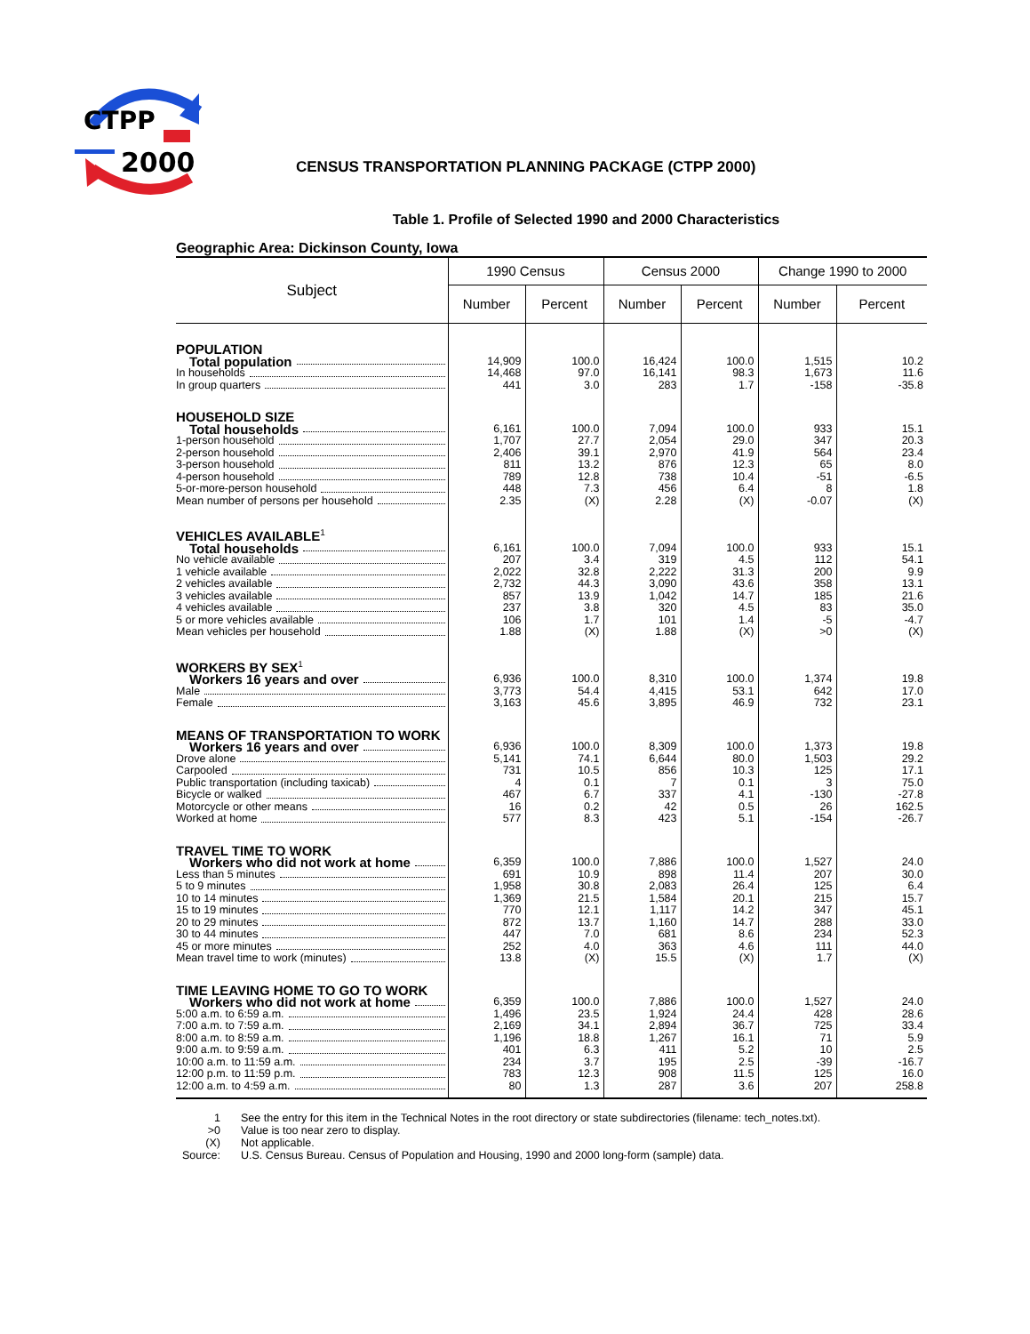CTPP
2000
CENSUS TRANSPORTATION PLANNING PACKAGE (CTPP 2000)
Table 1. Profile of Selected 1990 and 2000 Characteristics
Geographic Area: Dickinson County, Iowa
| Subject | 1990 Census | | Census 2000 | | Change 1990 to 2000 | |
| --- | --- | --- | --- | --- | --- | --- |
| | Number | Percent | Number | Percent | Number | Percent |
| POPULATION | | | | | | |
| Total population | 14,909 | 100.0 | 16,424 | 100.0 | 1,515 | 10.2 |
| In households | 14,468 | 97.0 | 16,141 | 98.3 | 1,673 | 11.6 |
| In group quarters | 441 | 3.0 | 283 | 1.7 | -158 | -35.8 |
| HOUSEHOLD SIZE | | | | | | |
| Total households | 6,161 | 100.0 | 7,094 | 100.0 | 933 | 15.1 |
| 1-person household | 1,707 | 27.7 | 2,054 | 29.0 | 347 | 20.3 |
| 2-person household | 2,406 | 39.1 | 2,970 | 41.9 | 564 | 23.4 |
| 3-person household | 811 | 13.2 | 876 | 12.3 | 65 | 8.0 |
| 4-person household | 789 | 12.8 | 738 | 10.4 | -51 | -6.5 |
| 5-or-more-person household | 448 | 7.3 | 456 | 6.4 | 8 | 1.8 |
| Mean number of persons per household | 2.35 | (X) | 2.28 | (X) | -0.07 | (X) |
| VEHICLES AVAILABLE<sup>1</sup> | | | | | | |
| Total households | 6,161 | 100.0 | 7,094 | 100.0 | 933 | 15.1 |
| No vehicle available | 207 | 3.4 | 319 | 4.5 | 112 | 54.1 |
| 1 vehicle available | 2,022 | 32.8 | 2,222 | 31.3 | 200 | 9.9 |
| 2 vehicles available | 2,732 | 44.3 | 3,090 | 43.6 | 358 | 13.1 |
| 3 vehicles available | 857 | 13.9 | 1,042 | 14.7 | 185 | 21.6 |
| 4 vehicles available | 237 | 3.8 | 320 | 4.5 | 83 | 35.0 |
| 5 or more vehicles available | 106 | 1.7 | 101 | 1.4 | -5 | -4.7 |
| Mean vehicles per household | 1.88 | (X) | 1.88 | (X) | >0 | (X) |
| WORKERS BY SEX<sup>1</sup> | | | | | | |
| Workers 16 years and over | 6,936 | 100.0 | 8,310 | 100.0 | 1,374 | 19.8 |
| Male | 3,773 | 54.4 | 4,415 | 53.1 | 642 | 17.0 |
| Female | 3,163 | 45.6 | 3,895 | 46.9 | 732 | 23.1 |
| MEANS OF TRANSPORTATION TO WORK | | | | | | |
| Workers 16 years and over | 6,936 | 100.0 | 8,309 | 100.0 | 1,373 | 19.8 |
| Drove alone | 5,141 | 74.1 | 6,644 | 80.0 | 1,503 | 29.2 |
| Carpooled | 731 | 10.5 | 856 | 10.3 | 125 | 17.1 |
| Public transportation (including taxicab) | 4 | 0.1 | 7 | 0.1 | 3 | 75.0 |
| Bicycle or walked | 467 | 6.7 | 337 | 4.1 | -130 | -27.8 |
| Motorcycle or other means | 16 | 0.2 | 42 | 0.5 | 26 | 162.5 |
| Worked at home | 577 | 8.3 | 423 | 5.1 | -154 | -26.7 |
| TRAVEL TIME TO WORK | | | | | | |
| Workers who did not work at home | 6,359 | 100.0 | 7,886 | 100.0 | 1,527 | 24.0 |
| Less than 5 minutes | 691 | 10.9 | 898 | 11.4 | 207 | 30.0 |
| 5 to 9 minutes | 1,958 | 30.8 | 2,083 | 26.4 | 125 | 6.4 |
| 10 to 14 minutes | 1,369 | 21.5 | 1,584 | 20.1 | 215 | 15.7 |
| 15 to 19 minutes | 770 | 12.1 | 1,117 | 14.2 | 347 | 45.1 |
| 20 to 29 minutes | 872 | 13.7 | 1,160 | 14.7 | 288 | 33.0 |
| 30 to 44 minutes | 447 | 7.0 | 681 | 8.6 | 234 | 52.3 |
| 45 or more minutes | 252 | 4.0 | 363 | 4.6 | 111 | 44.0 |
| Mean travel time to work (minutes) | 13.8 | (X) | 15.5 | (X) | 1.7 | (X) |
| TIME LEAVING HOME TO GO TO WORK | | | | | | |
| Workers who did not work at home | 6,359 | 100.0 | 7,886 | 100.0 | 1,527 | 24.0 |
| 5:00 a.m. to 6:59 a.m. | 1,496 | 23.5 | 1,924 | 24.4 | 428 | 28.6 |
| 7:00 a.m. to 7:59 a.m. | 2,169 | 34.1 | 2,894 | 36.7 | 725 | 33.4 |
| 8:00 a.m. to 8:59 a.m. | 1,196 | 18.8 | 1,267 | 16.1 | 71 | 5.9 |
| 9:00 a.m. to 9:59 a.m. | 401 | 6.3 | 411 | 5.2 | 10 | 2.5 |
| 10:00 a.m. to 11:59 a.m. | 234 | 3.7 | 195 | 2.5 | -39 | -16.7 |
| 12:00 p.m. to 11:59 p.m. | 783 | 12.3 | 908 | 11.5 | 125 | 16.0 |
| 12:00 a.m. to 4:59 a.m. | 80 | 1.3 | 287 | 3.6 | 207 | 258.8 |
1 See the entry for this item in the Technical Notes in the root directory or state subdirectories (filename: tech_notes.txt).
>0 Value is too near zero to display.
(X) Not applicable.
Source: U.S. Census Bureau. Census of Population and Housing, 1990 and 2000 long-form (sample) data.